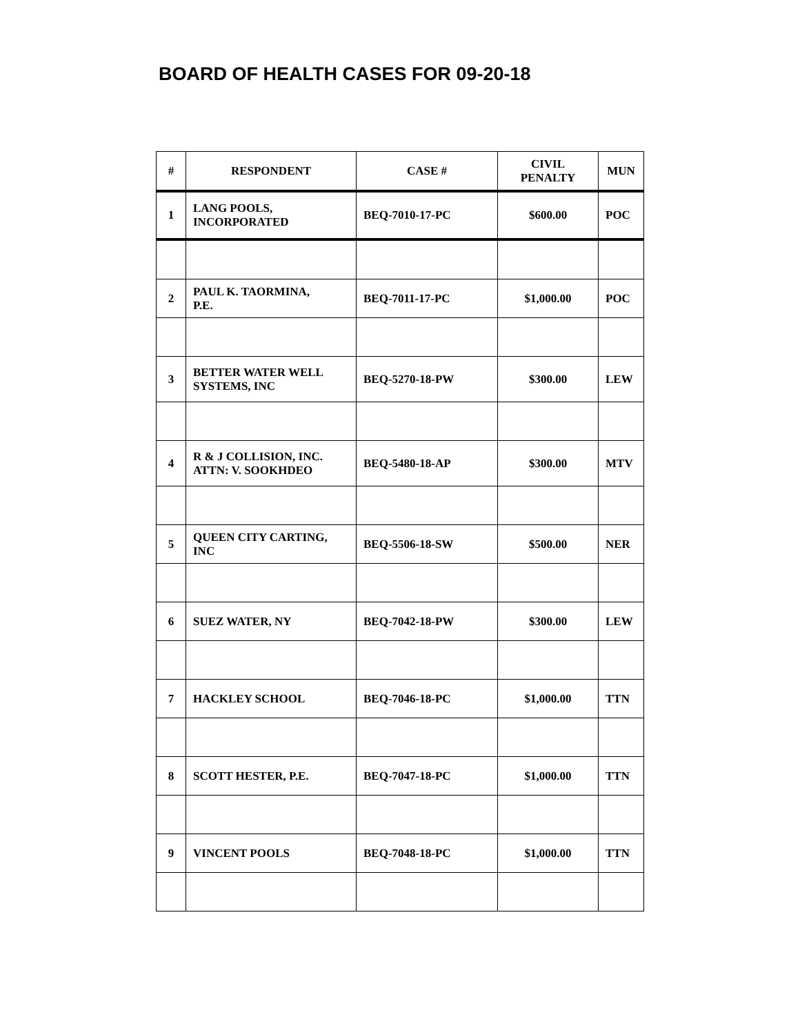BOARD OF HEALTH CASES FOR 09-20-18
| # | RESPONDENT | CASE # | CIVIL PENALTY | MUN |
| --- | --- | --- | --- | --- |
| 1 | LANG POOLS, INCORPORATED | BEQ-7010-17-PC | $600.00 | POC |
| 2 | PAUL K. TAORMINA, P.E. | BEQ-7011-17-PC | $1,000.00 | POC |
| 3 | BETTER WATER WELL SYSTEMS, INC | BEQ-5270-18-PW | $300.00 | LEW |
| 4 | R & J COLLISION, INC. ATTN: V. SOOKHDEO | BEQ-5480-18-AP | $300.00 | MTV |
| 5 | QUEEN CITY CARTING, INC | BEQ-5506-18-SW | $500.00 | NER |
| 6 | SUEZ WATER, NY | BEQ-7042-18-PW | $300.00 | LEW |
| 7 | HACKLEY SCHOOL | BEQ-7046-18-PC | $1,000.00 | TTN |
| 8 | SCOTT HESTER, P.E. | BEQ-7047-18-PC | $1,000.00 | TTN |
| 9 | VINCENT POOLS | BEQ-7048-18-PC | $1,000.00 | TTN |